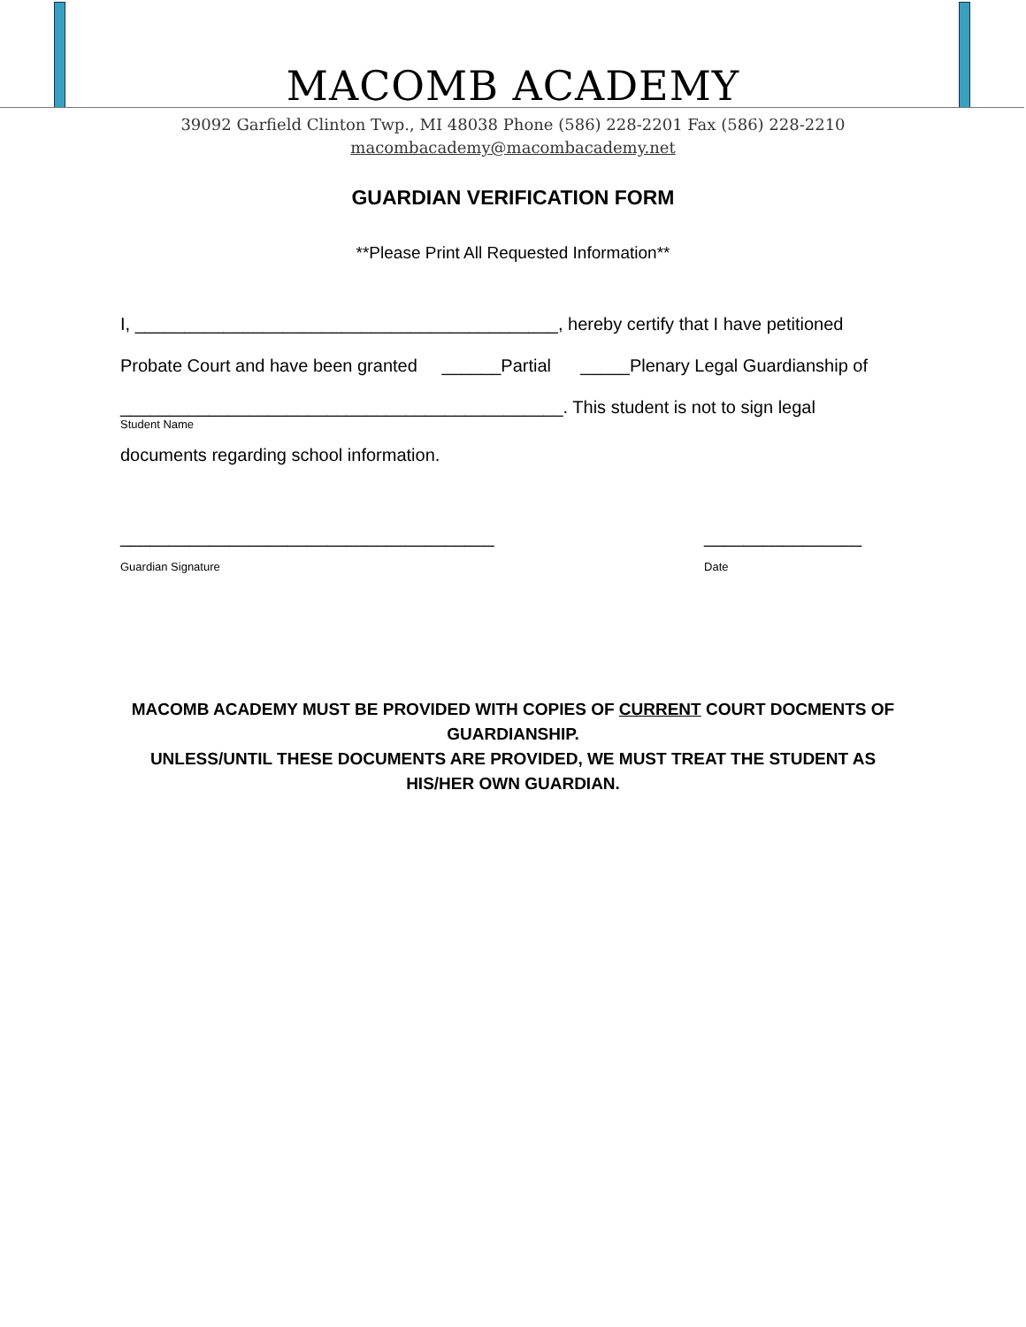MACOMB ACADEMY
39092 Garfield Clinton Twp., MI 48038 Phone (586) 228-2201 Fax (586) 228-2210
macombacademy@macombacademy.net
GUARDIAN VERIFICATION FORM
**Please Print All Requested Information**
I, ___________________________________________, hereby certify that I have petitioned
Probate Court and have been granted ______Partial _____Plenary Legal Guardianship of
_____________________________________________. This student is not to sign legal
Student Name
documents regarding school information.
______________________________________
Guardian Signature
________________
Date
MACOMB ACADEMY MUST BE PROVIDED WITH COPIES OF CURRENT COURT DOCMENTS OF GUARDIANSHIP.
UNLESS/UNTIL THESE DOCUMENTS ARE PROVIDED, WE MUST TREAT THE STUDENT AS HIS/HER OWN GUARDIAN.